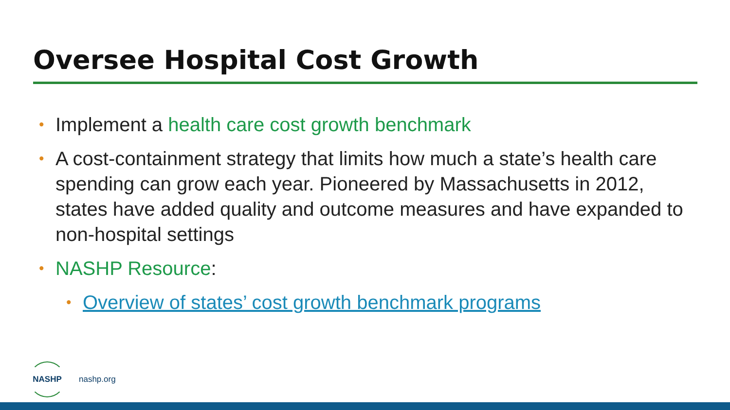Oversee Hospital Cost Growth
• Implement a health care cost growth benchmark
• A cost-containment strategy that limits how much a state’s health care spending can grow each year. Pioneered by Massachusetts in 2012, states have added quality and outcome measures and have expanded to non-hospital settings
• NASHP Resource:
• Overview of states’ cost growth benchmark programs
NASHP
nashp.org